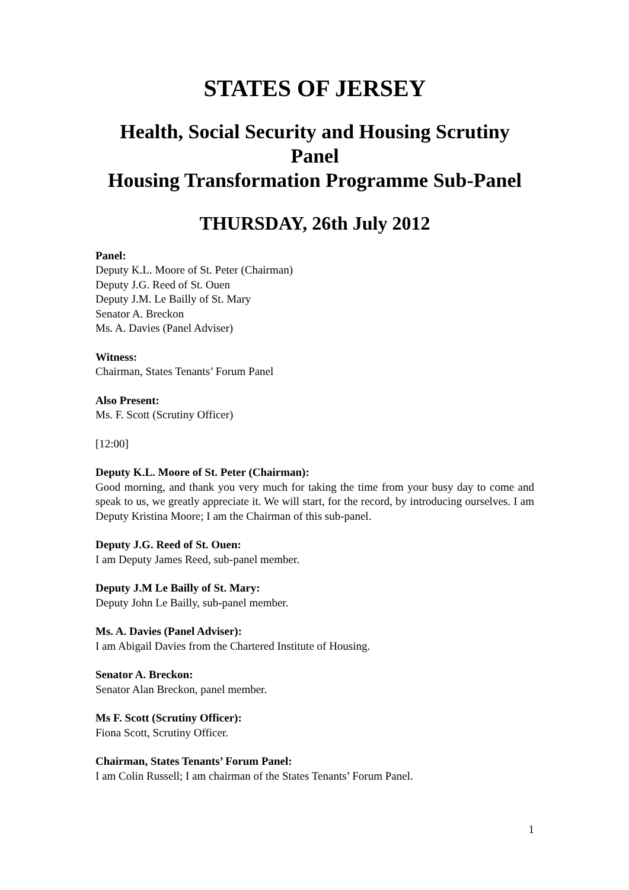STATES OF JERSEY
Health, Social Security and Housing Scrutiny Panel
Housing Transformation Programme Sub-Panel
THURSDAY, 26th July 2012
Panel:
Deputy K.L. Moore of St. Peter (Chairman)
Deputy J.G. Reed of St. Ouen
Deputy J.M. Le Bailly of St. Mary
Senator A. Breckon
Ms. A. Davies (Panel Adviser)
Witness:
Chairman, States Tenants’ Forum Panel
Also Present:
Ms. F. Scott (Scrutiny Officer)
[12:00]
Deputy K.L. Moore of St. Peter (Chairman):
Good morning, and thank you very much for taking the time from your busy day to come and speak to us, we greatly appreciate it. We will start, for the record, by introducing ourselves. I am Deputy Kristina Moore; I am the Chairman of this sub-panel.
Deputy J.G. Reed of St. Ouen:
I am Deputy James Reed, sub-panel member.
Deputy J.M Le Bailly of St. Mary:
Deputy John Le Bailly, sub-panel member.
Ms. A. Davies (Panel Adviser):
I am Abigail Davies from the Chartered Institute of Housing.
Senator A. Breckon:
Senator Alan Breckon, panel member.
Ms F. Scott (Scrutiny Officer):
Fiona Scott, Scrutiny Officer.
Chairman, States Tenants’ Forum Panel:
I am Colin Russell; I am chairman of the States Tenants’ Forum Panel.
1